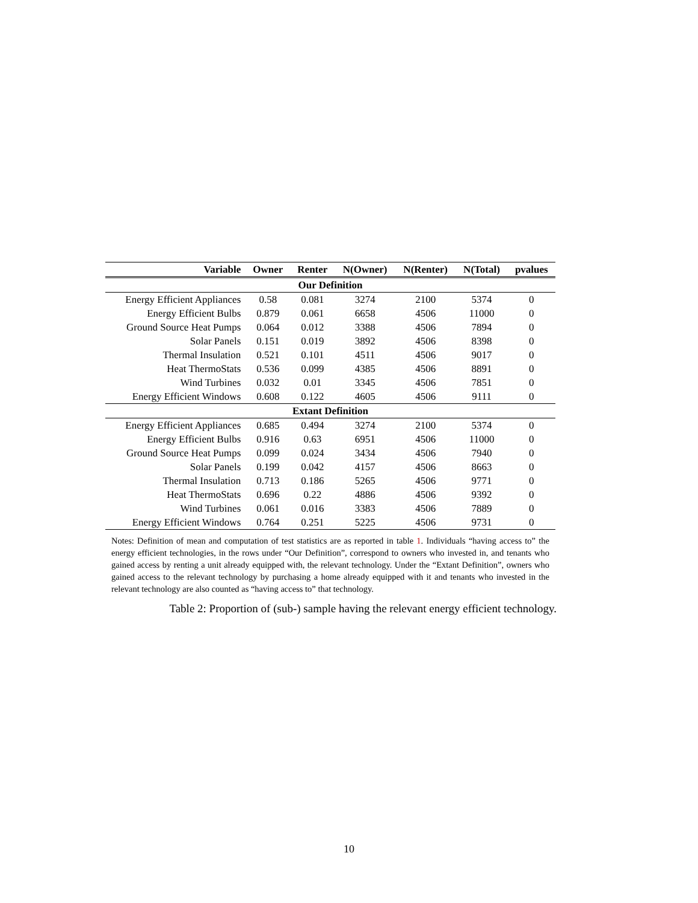| Variable | Owner | Renter | N(Owner) | N(Renter) | N(Total) | pvalues |
| --- | --- | --- | --- | --- | --- | --- |
| Our Definition | | | | | | |
| Energy Efficient Appliances | 0.58 | 0.081 | 3274 | 2100 | 5374 | 0 |
| Energy Efficient Bulbs | 0.879 | 0.061 | 6658 | 4506 | 11000 | 0 |
| Ground Source Heat Pumps | 0.064 | 0.012 | 3388 | 4506 | 7894 | 0 |
| Solar Panels | 0.151 | 0.019 | 3892 | 4506 | 8398 | 0 |
| Thermal Insulation | 0.521 | 0.101 | 4511 | 4506 | 9017 | 0 |
| Heat ThermoStats | 0.536 | 0.099 | 4385 | 4506 | 8891 | 0 |
| Wind Turbines | 0.032 | 0.01 | 3345 | 4506 | 7851 | 0 |
| Energy Efficient Windows | 0.608 | 0.122 | 4605 | 4506 | 9111 | 0 |
| Extant Definition | | | | | | |
| Energy Efficient Appliances | 0.685 | 0.494 | 3274 | 2100 | 5374 | 0 |
| Energy Efficient Bulbs | 0.916 | 0.63 | 6951 | 4506 | 11000 | 0 |
| Ground Source Heat Pumps | 0.099 | 0.024 | 3434 | 4506 | 7940 | 0 |
| Solar Panels | 0.199 | 0.042 | 4157 | 4506 | 8663 | 0 |
| Thermal Insulation | 0.713 | 0.186 | 5265 | 4506 | 9771 | 0 |
| Heat ThermoStats | 0.696 | 0.22 | 4886 | 4506 | 9392 | 0 |
| Wind Turbines | 0.061 | 0.016 | 3383 | 4506 | 7889 | 0 |
| Energy Efficient Windows | 0.764 | 0.251 | 5225 | 4506 | 9731 | 0 |
Notes: Definition of mean and computation of test statistics are as reported in table 1. Individuals “having access to” the energy efficient technologies, in the rows under “Our Definition”, correspond to owners who invested in, and tenants who gained access by renting a unit already equipped with, the relevant technology. Under the “Extant Definition”, owners who gained access to the relevant technology by purchasing a home already equipped with it and tenants who invested in the relevant technology are also counted as “having access to” that technology.
Table 2: Proportion of (sub-) sample having the relevant energy efficient technology.
10